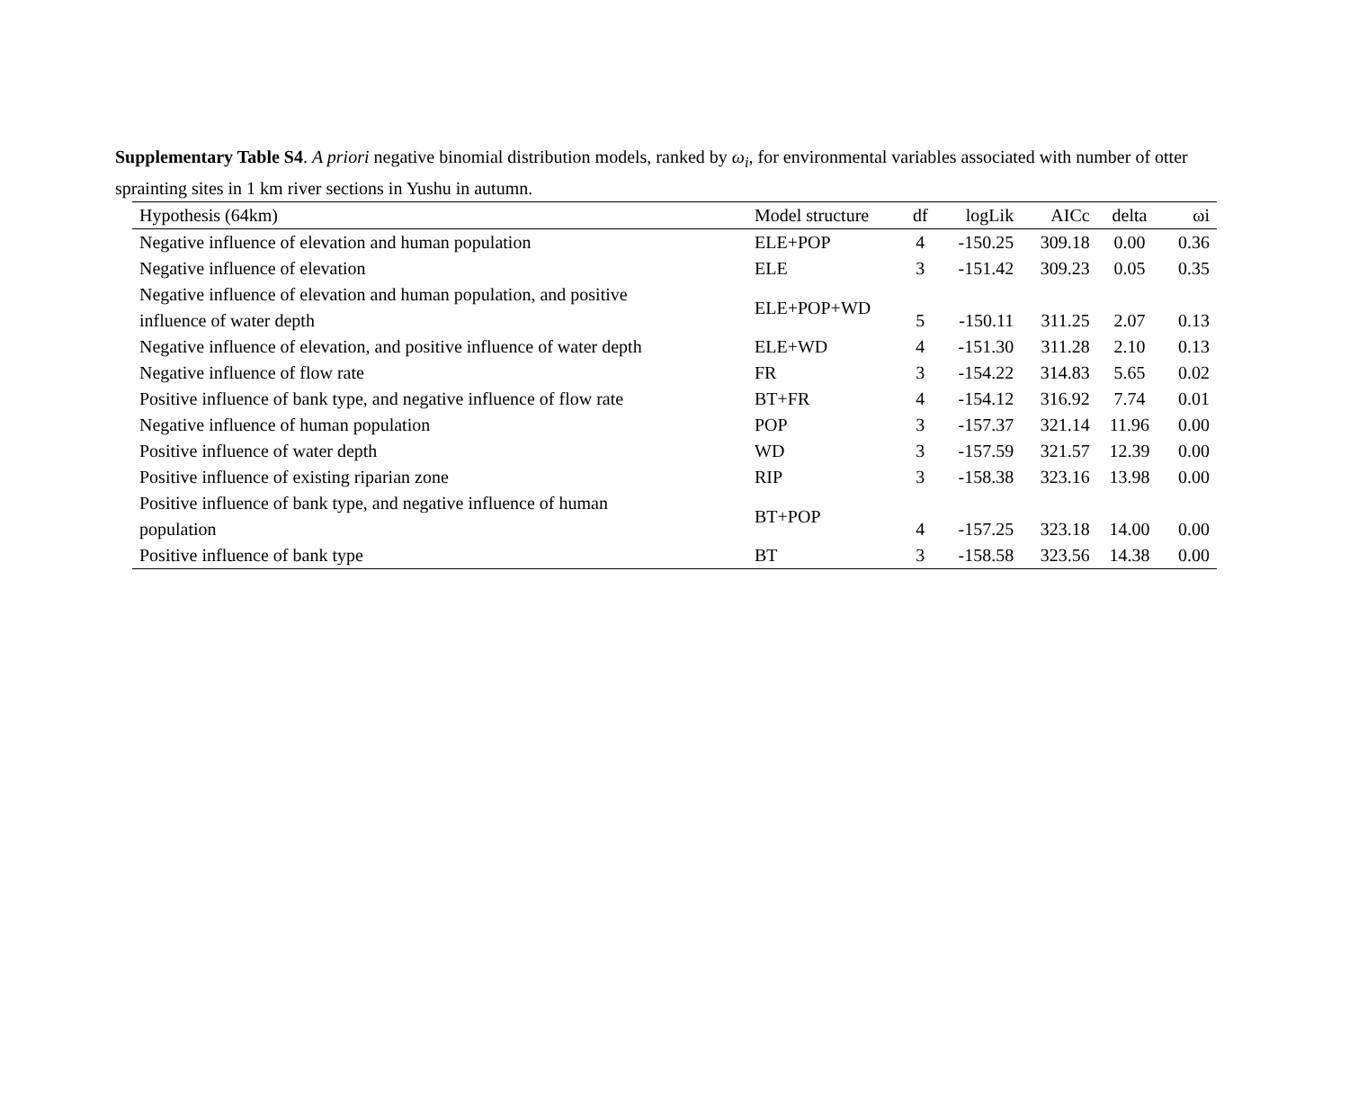Supplementary Table S4. A priori negative binomial distribution models, ranked by ω<sub>i</sub>, for environmental variables associated with number of otter sprainting sites in 1 km river sections in Yushu in autumn.
| Hypothesis (64km) | Model structure | df | logLik | AICc | delta | ωi |
| --- | --- | --- | --- | --- | --- | --- |
| Negative influence of elevation and human population | ELE+POP | 4 | -150.25 | 309.18 | 0.00 | 0.36 |
| Negative influence of elevation | ELE | 3 | -151.42 | 309.23 | 0.05 | 0.35 |
| Negative influence of elevation and human population, and positive influence of water depth | ELE+POP+WD | 5 | -150.11 | 311.25 | 2.07 | 0.13 |
| Negative influence of elevation, and positive influence of water depth | ELE+WD | 4 | -151.30 | 311.28 | 2.10 | 0.13 |
| Negative influence of flow rate | FR | 3 | -154.22 | 314.83 | 5.65 | 0.02 |
| Positive influence of bank type, and negative influence of flow rate | BT+FR | 4 | -154.12 | 316.92 | 7.74 | 0.01 |
| Negative influence of human population | POP | 3 | -157.37 | 321.14 | 11.96 | 0.00 |
| Positive influence of water depth | WD | 3 | -157.59 | 321.57 | 12.39 | 0.00 |
| Positive influence of existing riparian zone | RIP | 3 | -158.38 | 323.16 | 13.98 | 0.00 |
| Positive influence of bank type, and negative influence of human population | BT+POP | 4 | -157.25 | 323.18 | 14.00 | 0.00 |
| Positive influence of bank type | BT | 3 | -158.58 | 323.56 | 14.38 | 0.00 |